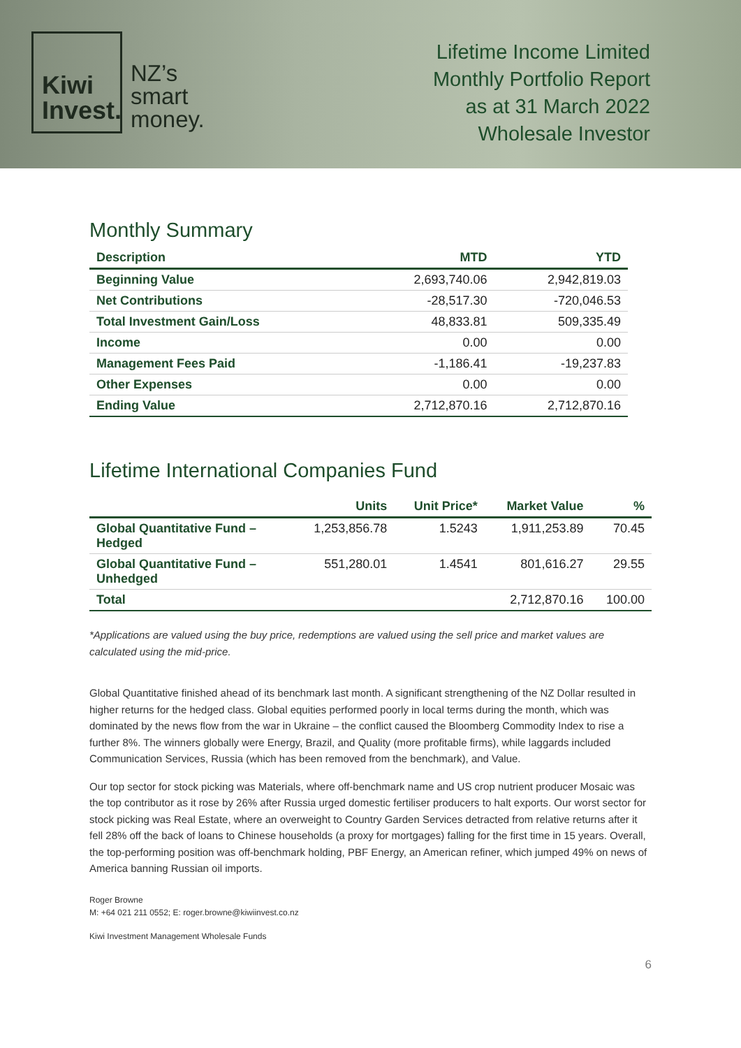Kiwi
Invest.
NZ’s
smart
money.
Lifetime Income Limited
Monthly Portfolio Report
as at 31 March 2022
Wholesale Investor
Monthly Summary
| Description | MTD | YTD |
| --- | --- | --- |
| Beginning Value | 2,693,740.06 | 2,942,819.03 |
| Net Contributions | -28,517.30 | -720,046.53 |
| Total Investment Gain/Loss | 48,833.81 | 509,335.49 |
| Income | 0.00 | 0.00 |
| Management Fees Paid | -1,186.41 | -19,237.83 |
| Other Expenses | 0.00 | 0.00 |
| Ending Value | 2,712,870.16 | 2,712,870.16 |
Lifetime International Companies Fund
| | Units | Unit Price* | Market Value | % |
| --- | --- | --- | --- | --- |
| Global Quantitative Fund – Hedged | 1,253,856.78 | 1.5243 | 1,911,253.89 | 70.45 |
| Global Quantitative Fund – Unhedged | 551,280.01 | 1.4541 | 801,616.27 | 29.55 |
| Total | | | 2,712,870.16 | 100.00 |
*Applications are valued using the buy price, redemptions are valued using the sell price and market values are calculated using the mid-price.
Global Quantitative finished ahead of its benchmark last month. A significant strengthening of the NZ Dollar resulted in higher returns for the hedged class. Global equities performed poorly in local terms during the month, which was dominated by the news flow from the war in Ukraine – the conflict caused the Bloomberg Commodity Index to rise a further 8%. The winners globally were Energy, Brazil, and Quality (more profitable firms), while laggards included Communication Services, Russia (which has been removed from the benchmark), and Value.
Our top sector for stock picking was Materials, where off-benchmark name and US crop nutrient producer Mosaic was the top contributor as it rose by 26% after Russia urged domestic fertiliser producers to halt exports. Our worst sector for stock picking was Real Estate, where an overweight to Country Garden Services detracted from relative returns after it fell 28% off the back of loans to Chinese households (a proxy for mortgages) falling for the first time in 15 years. Overall, the top-performing position was off-benchmark holding, PBF Energy, an American refiner, which jumped 49% on news of America banning Russian oil imports.
Roger Browne
M: +64 021 211 0552; E: roger.browne@kiwiinvest.co.nz
Kiwi Investment Management Wholesale Funds
6